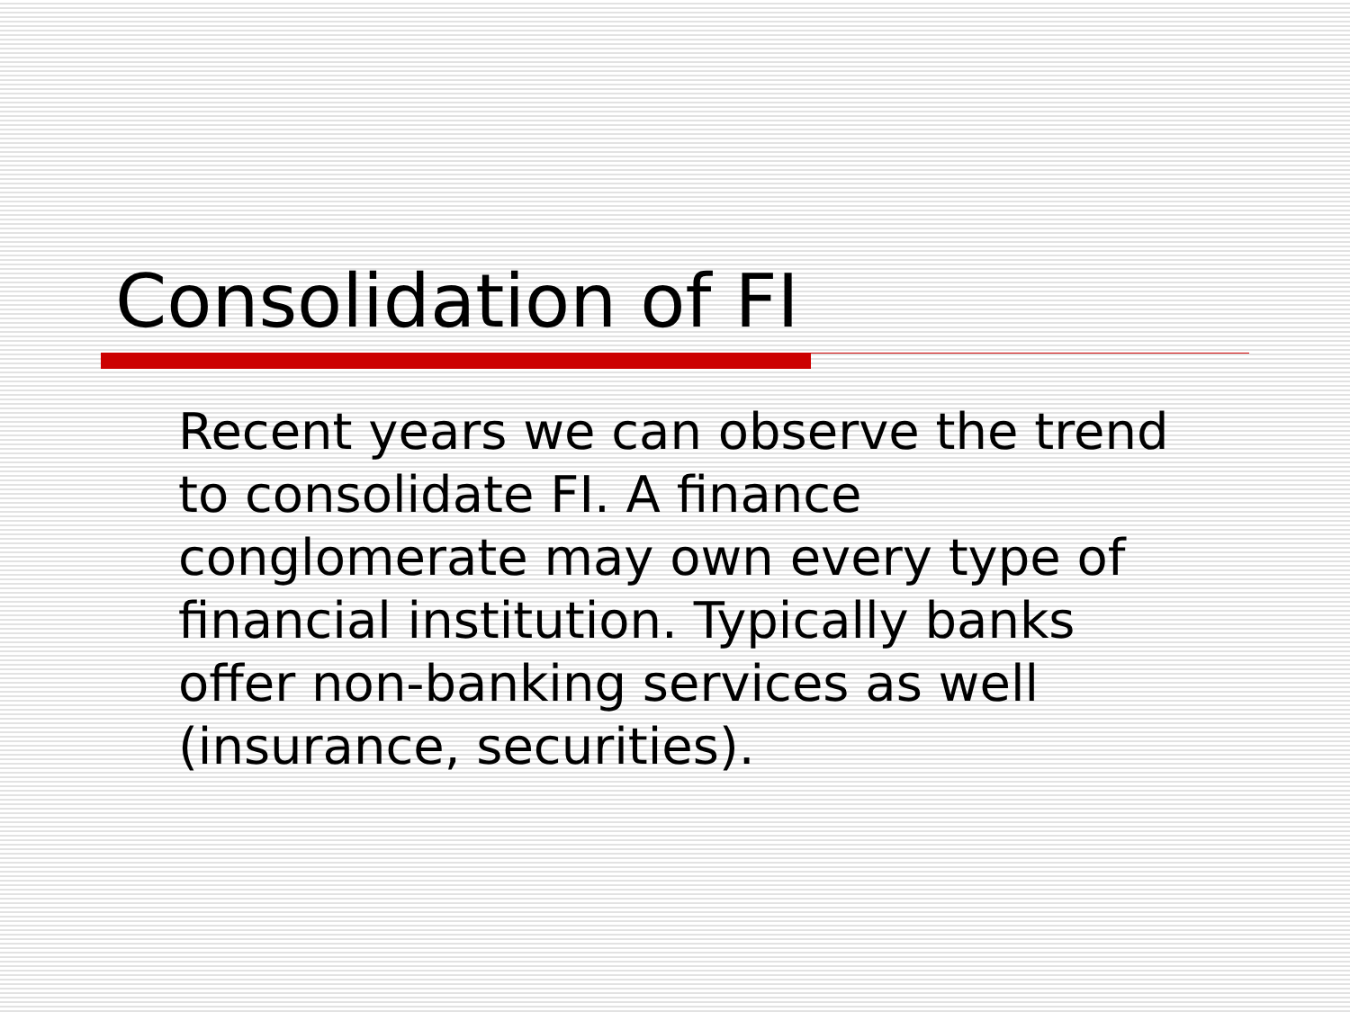Consolidation of FI
Recent years we can observe the trend to consolidate FI. A finance conglomerate may own every type of financial institution. Typically banks offer non-banking services as well (insurance, securities).